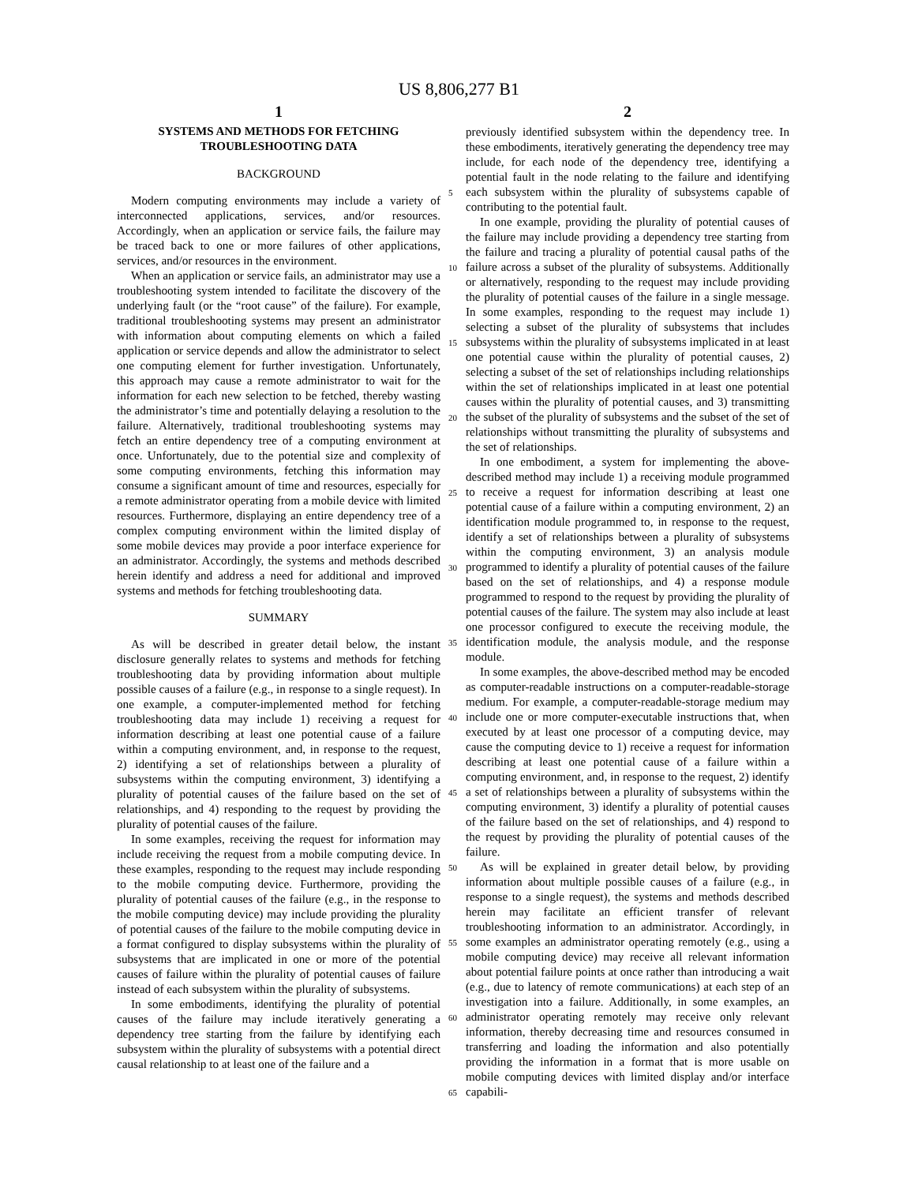US 8,806,277 B1
1
SYSTEMS AND METHODS FOR FETCHING
TROUBLESHOOTING DATA
BACKGROUND
Modern computing environments may include a variety of interconnected applications, services, and/or resources. Accordingly, when an application or service fails, the failure may be traced back to one or more failures of other applications, services, and/or resources in the environment.
When an application or service fails, an administrator may use a troubleshooting system intended to facilitate the discovery of the underlying fault (or the “root cause” of the failure). For example, traditional troubleshooting systems may present an administrator with information about computing elements on which a failed application or service depends and allow the administrator to select one computing element for further investigation. Unfortunately, this approach may cause a remote administrator to wait for the information for each new selection to be fetched, thereby wasting the administrator’s time and potentially delaying a resolution to the failure. Alternatively, traditional troubleshooting systems may fetch an entire dependency tree of a computing environment at once. Unfortunately, due to the potential size and complexity of some computing environments, fetching this information may consume a significant amount of time and resources, especially for a remote administrator operating from a mobile device with limited resources. Furthermore, displaying an entire dependency tree of a complex computing environment within the limited display of some mobile devices may provide a poor interface experience for an administrator. Accordingly, the systems and methods described herein identify and address a need for additional and improved systems and methods for fetching troubleshooting data.
SUMMARY
As will be described in greater detail below, the instant disclosure generally relates to systems and methods for fetching troubleshooting data by providing information about multiple possible causes of a failure (e.g., in response to a single request). In one example, a computer-implemented method for fetching troubleshooting data may include 1) receiving a request for information describing at least one potential cause of a failure within a computing environment, and, in response to the request, 2) identifying a set of relationships between a plurality of subsystems within the computing environment, 3) identifying a plurality of potential causes of the failure based on the set of relationships, and 4) responding to the request by providing the plurality of potential causes of the failure.
In some examples, receiving the request for information may include receiving the request from a mobile computing device. In these examples, responding to the request may include responding to the mobile computing device. Furthermore, providing the plurality of potential causes of the failure (e.g., in the response to the mobile computing device) may include providing the plurality of potential causes of the failure to the mobile computing device in a format configured to display subsystems within the plurality of subsystems that are implicated in one or more of the potential causes of failure within the plurality of potential causes of failure instead of each subsystem within the plurality of subsystems.
In some embodiments, identifying the plurality of potential causes of the failure may include iteratively generating a dependency tree starting from the failure by identifying each subsystem within the plurality of subsystems with a potential direct causal relationship to at least one of the failure and a
2
previously identified subsystem within the dependency tree. In these embodiments, iteratively generating the dependency tree may include, for each node of the dependency tree, identifying a potential fault in the node relating to the failure and identifying each subsystem within the plurality of subsystems capable of contributing to the potential fault.
In one example, providing the plurality of potential causes of the failure may include providing a dependency tree starting from the failure and tracing a plurality of potential causal paths of the failure across a subset of the plurality of subsystems. Additionally or alternatively, responding to the request may include providing the plurality of potential causes of the failure in a single message. In some examples, responding to the request may include 1) selecting a subset of the plurality of subsystems that includes subsystems within the plurality of subsystems implicated in at least one potential cause within the plurality of potential causes, 2) selecting a subset of the set of relationships including relationships within the set of relationships implicated in at least one potential causes within the plurality of potential causes, and 3) transmitting the subset of the plurality of subsystems and the subset of the set of relationships without transmitting the plurality of subsystems and the set of relationships.
In one embodiment, a system for implementing the above-described method may include 1) a receiving module programmed to receive a request for information describing at least one potential cause of a failure within a computing environment, 2) an identification module programmed to, in response to the request, identify a set of relationships between a plurality of subsystems within the computing environment, 3) an analysis module programmed to identify a plurality of potential causes of the failure based on the set of relationships, and 4) a response module programmed to respond to the request by providing the plurality of potential causes of the failure. The system may also include at least one processor configured to execute the receiving module, the identification module, the analysis module, and the response module.
In some examples, the above-described method may be encoded as computer-readable instructions on a computer-readable-storage medium. For example, a computer-readable-storage medium may include one or more computer-executable instructions that, when executed by at least one processor of a computing device, may cause the computing device to 1) receive a request for information describing at least one potential cause of a failure within a computing environment, and, in response to the request, 2) identify a set of relationships between a plurality of subsystems within the computing environment, 3) identify a plurality of potential causes of the failure based on the set of relationships, and 4) respond to the request by providing the plurality of potential causes of the failure.
As will be explained in greater detail below, by providing information about multiple possible causes of a failure (e.g., in response to a single request), the systems and methods described herein may facilitate an efficient transfer of relevant troubleshooting information to an administrator. Accordingly, in some examples an administrator operating remotely (e.g., using a mobile computing device) may receive all relevant information about potential failure points at once rather than introducing a wait (e.g., due to latency of remote communications) at each step of an investigation into a failure. Additionally, in some examples, an administrator operating remotely may receive only relevant information, thereby decreasing time and resources consumed in transferring and loading the information and also potentially providing the information in a format that is more usable on mobile computing devices with limited display and/or interface capabili-
5
10
15
20
25
30
35
40
45
50
55
60
65